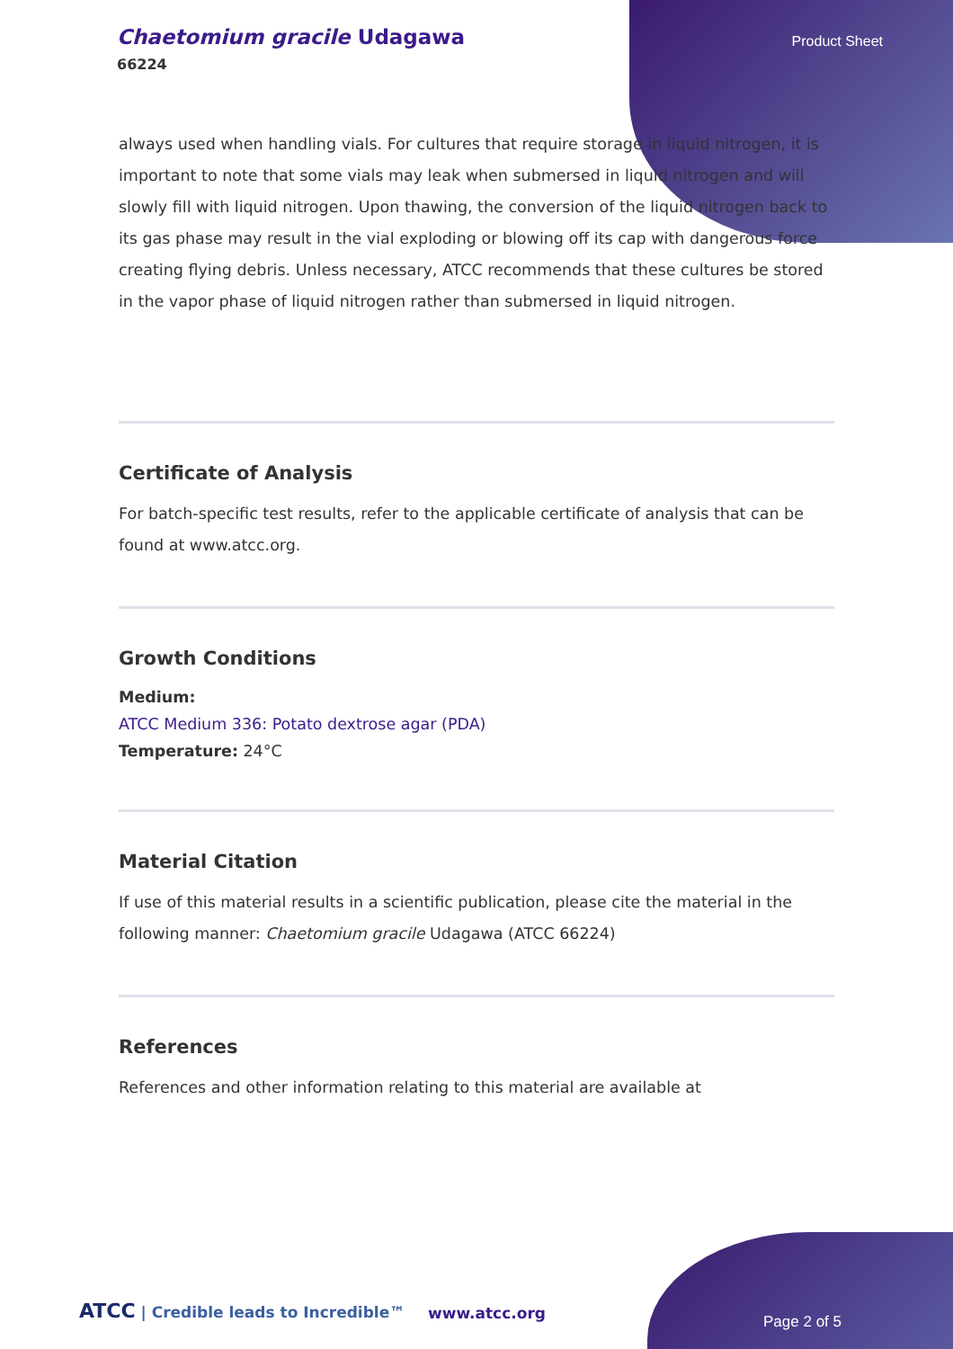Chaetomium gracile Udagawa
66224
Product Sheet
always used when handling vials. For cultures that require storage in liquid nitrogen, it is important to note that some vials may leak when submersed in liquid nitrogen and will slowly fill with liquid nitrogen. Upon thawing, the conversion of the liquid nitrogen back to its gas phase may result in the vial exploding or blowing off its cap with dangerous force creating flying debris. Unless necessary, ATCC recommends that these cultures be stored in the vapor phase of liquid nitrogen rather than submersed in liquid nitrogen.
Certificate of Analysis
For batch-specific test results, refer to the applicable certificate of analysis that can be found at www.atcc.org.
Growth Conditions
Medium:
ATCC Medium 336: Potato dextrose agar (PDA)
Temperature: 24°C
Material Citation
If use of this material results in a scientific publication, please cite the material in the following manner: Chaetomium gracile Udagawa (ATCC 66224)
References
References and other information relating to this material are available at
ATCC | Credible leads to Incredible™
www.atcc.org Page 2 of 5